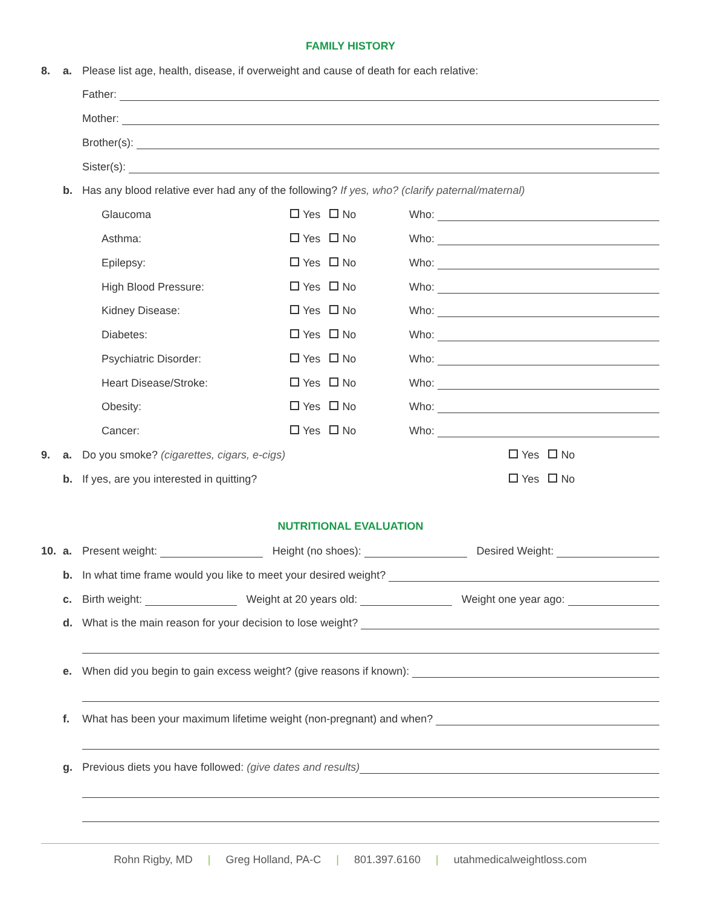FAMILY HISTORY
8. a. Please list age, health, disease, if overweight and cause of death for each relative:
Father:
Mother:
Brother(s):
Sister(s):
b. Has any blood relative ever had any of the following? If yes, who? (clarify paternal/maternal)
Glaucoma Yes No Who:
Asthma: Yes No Who:
Epilepsy: Yes No Who:
High Blood Pressure: Yes No Who:
Kidney Disease: Yes No Who:
Diabetes: Yes No Who:
Psychiatric Disorder: Yes No Who:
Heart Disease/Stroke: Yes No Who:
Obesity: Yes No Who:
Cancer: Yes No Who:
9. a. Do you smoke? (cigarettes, cigars, e-cigs) Yes No
b. If yes, are you interested in quitting? Yes No
NUTRITIONAL EVALUATION
10. a. Present weight: Height (no shoes): Desired Weight:
b. In what time frame would you like to meet your desired weight?
c. Birth weight: Weight at 20 years old: Weight one year ago:
d. What is the main reason for your decision to lose weight?
e. When did you begin to gain excess weight? (give reasons if known):
f. What has been your maximum lifetime weight (non-pregnant) and when?
g. Previous diets you have followed: (give dates and results)
Rohn Rigby, MD | Greg Holland, PA-C | 801.397.6160 | utahmedicalweightloss.com